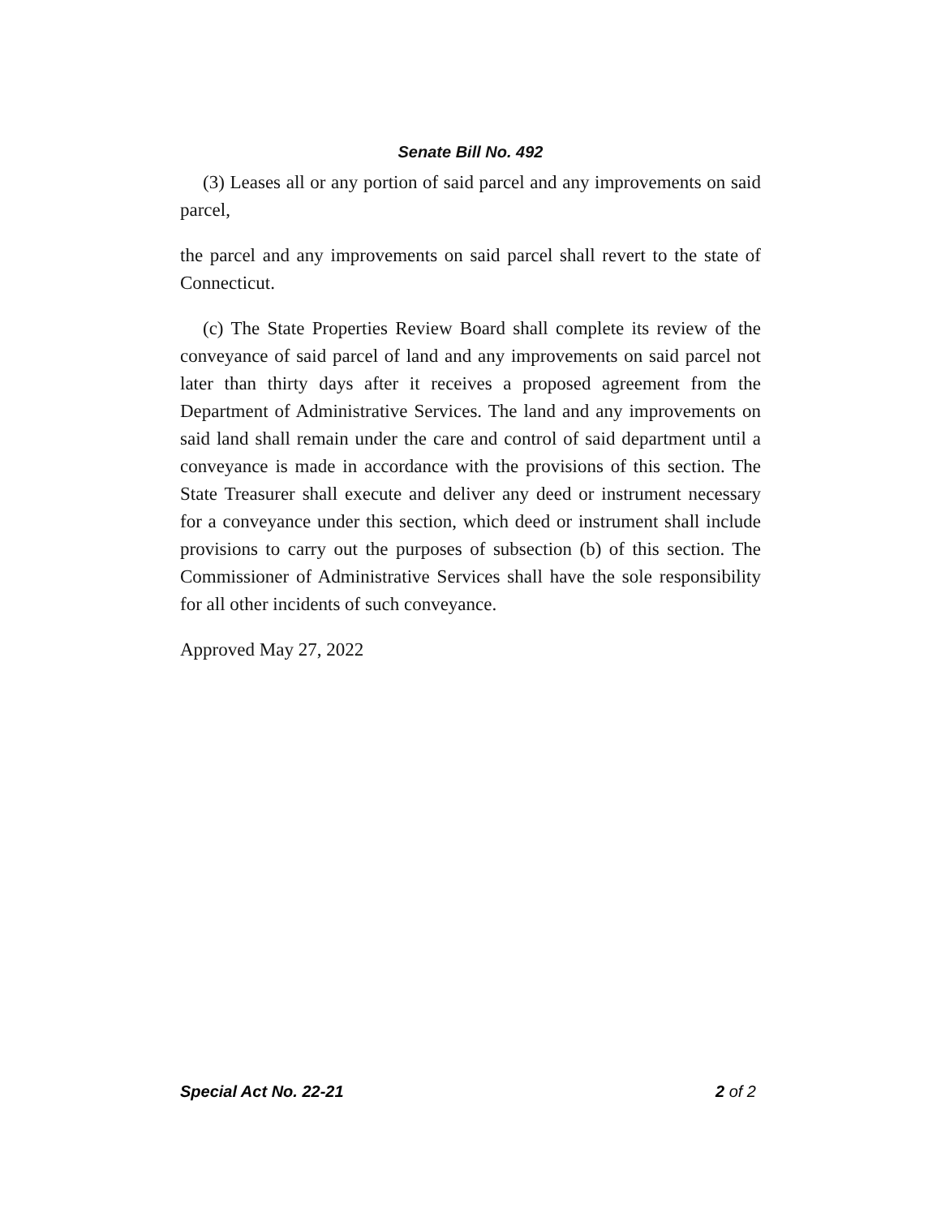Senate Bill No. 492
(3) Leases all or any portion of said parcel and any improvements on said parcel,
the parcel and any improvements on said parcel shall revert to the state of Connecticut.
(c) The State Properties Review Board shall complete its review of the conveyance of said parcel of land and any improvements on said parcel not later than thirty days after it receives a proposed agreement from the Department of Administrative Services. The land and any improvements on said land shall remain under the care and control of said department until a conveyance is made in accordance with the provisions of this section. The State Treasurer shall execute and deliver any deed or instrument necessary for a conveyance under this section, which deed or instrument shall include provisions to carry out the purposes of subsection (b) of this section. The Commissioner of Administrative Services shall have the sole responsibility for all other incidents of such conveyance.
Approved May 27, 2022
Special Act No. 22-21 2 of 2